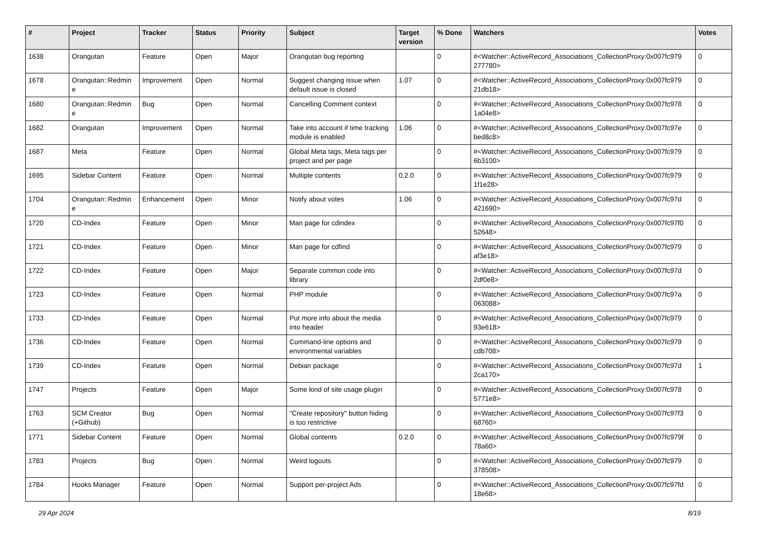| # | Project | Tracker | Status | Priority | Subject | Target version | % Done | Watchers | Votes |
| --- | --- | --- | --- | --- | --- | --- | --- | --- | --- |
| 1638 | Orangutan | Feature | Open | Major | Orangutan bug reporting | | 0 | #<Watcher::ActiveRecord_Associations_CollectionProxy:0x007fc979 277780> | 0 |
| 1678 | Orangutan::Redmin e | Improvement | Open | Normal | Suggest changing issue when default issue is closed | 1.07 | 0 | #<Watcher::ActiveRecord_Associations_CollectionProxy:0x007fc979 21db18> | 0 |
| 1680 | Orangutan::Redmin e | Bug | Open | Normal | Cancelling Comment context | | 0 | #<Watcher::ActiveRecord_Associations_CollectionProxy:0x007fc978 1a04e8> | 0 |
| 1682 | Orangutan | Improvement | Open | Normal | Take into account if time tracking module is enabled | 1.06 | 0 | #<Watcher::ActiveRecord_Associations_CollectionProxy:0x007fc97e bed8c8> | 0 |
| 1687 | Meta | Feature | Open | Normal | Global Meta tags, Meta tags per project and per page | | 0 | #<Watcher::ActiveRecord_Associations_CollectionProxy:0x007fc979 6b3100> | 0 |
| 1695 | Sidebar Content | Feature | Open | Normal | Multiple contents | 0.2.0 | 0 | #<Watcher::ActiveRecord_Associations_CollectionProxy:0x007fc979 1f1e28> | 0 |
| 1704 | Orangutan::Redmin e | Enhancement | Open | Minor | Notify about votes | 1.06 | 0 | #<Watcher::ActiveRecord_Associations_CollectionProxy:0x007fc97d 421690> | 0 |
| 1720 | CD-Index | Feature | Open | Minor | Man page for cdindex | | 0 | #<Watcher::ActiveRecord_Associations_CollectionProxy:0x007fc97f0 52648> | 0 |
| 1721 | CD-Index | Feature | Open | Minor | Man page for cdfind | | 0 | #<Watcher::ActiveRecord_Associations_CollectionProxy:0x007fc979 af3e18> | 0 |
| 1722 | CD-Index | Feature | Open | Major | Separate common code into library | | 0 | #<Watcher::ActiveRecord_Associations_CollectionProxy:0x007fc97d 2df0e8> | 0 |
| 1723 | CD-Index | Feature | Open | Normal | PHP module | | 0 | #<Watcher::ActiveRecord_Associations_CollectionProxy:0x007fc97a 063088> | 0 |
| 1733 | CD-Index | Feature | Open | Normal | Put more info about the media into header | | 0 | #<Watcher::ActiveRecord_Associations_CollectionProxy:0x007fc979 93e618> | 0 |
| 1736 | CD-Index | Feature | Open | Normal | Command-line options and environmental variables | | 0 | #<Watcher::ActiveRecord_Associations_CollectionProxy:0x007fc979 cdb708> | 0 |
| 1739 | CD-Index | Feature | Open | Normal | Debian package | | 0 | #<Watcher::ActiveRecord_Associations_CollectionProxy:0x007fc97d 2ca170> | 1 |
| 1747 | Projects | Feature | Open | Major | Some kind of site usage plugin | | 0 | #<Watcher::ActiveRecord_Associations_CollectionProxy:0x007fc978 5771e8> | 0 |
| 1763 | SCM Creator (+Github) | Bug | Open | Normal | "Create repository" button hiding is too restrictive | | 0 | #<Watcher::ActiveRecord_Associations_CollectionProxy:0x007fc97f3 68760> | 0 |
| 1771 | Sidebar Content | Feature | Open | Normal | Global contents | 0.2.0 | 0 | #<Watcher::ActiveRecord_Associations_CollectionProxy:0x007fc979f 78a60> | 0 |
| 1783 | Projects | Bug | Open | Normal | Weird logouts | | 0 | #<Watcher::ActiveRecord_Associations_CollectionProxy:0x007fc979 378508> | 0 |
| 1784 | Hooks Manager | Feature | Open | Normal | Support per-project Ads | | 0 | #<Watcher::ActiveRecord_Associations_CollectionProxy:0x007fc97fd 18e68> | 0 |
29 Apr 2024 8/19